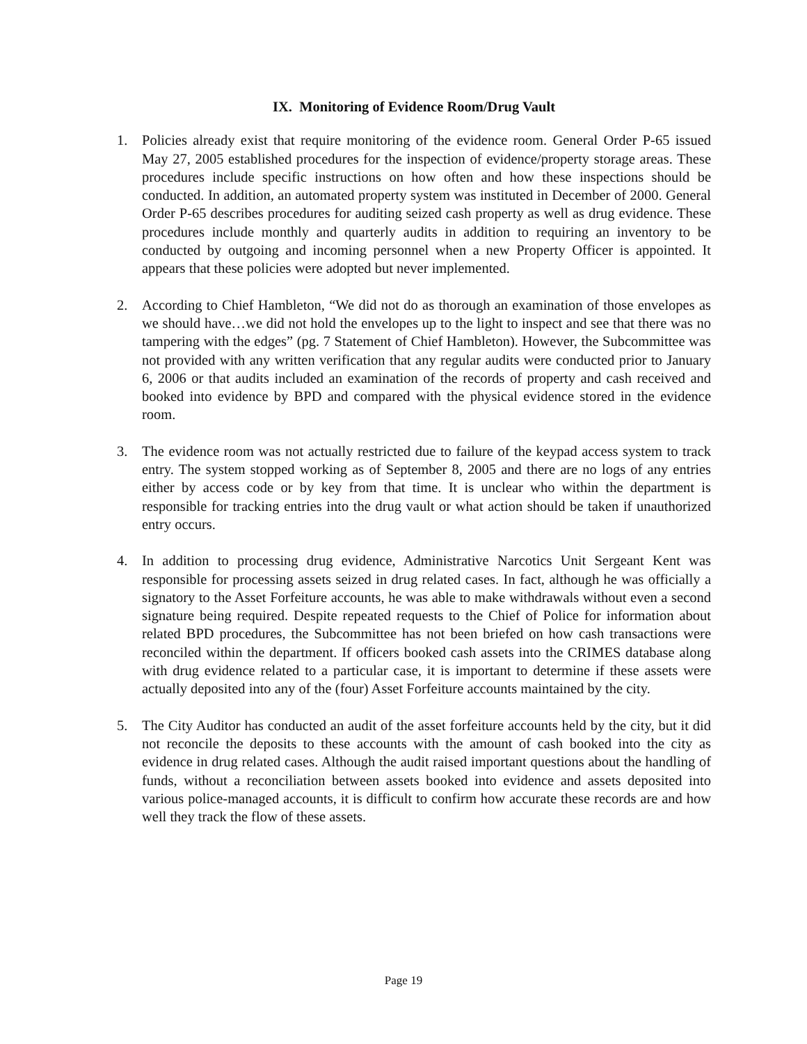IX. Monitoring of Evidence Room/Drug Vault
1. Policies already exist that require monitoring of the evidence room. General Order P-65 issued May 27, 2005 established procedures for the inspection of evidence/property storage areas. These procedures include specific instructions on how often and how these inspections should be conducted. In addition, an automated property system was instituted in December of 2000. General Order P-65 describes procedures for auditing seized cash property as well as drug evidence. These procedures include monthly and quarterly audits in addition to requiring an inventory to be conducted by outgoing and incoming personnel when a new Property Officer is appointed. It appears that these policies were adopted but never implemented.
2. According to Chief Hambleton, “We did not do as thorough an examination of those envelopes as we should have…we did not hold the envelopes up to the light to inspect and see that there was no tampering with the edges” (pg. 7 Statement of Chief Hambleton). However, the Subcommittee was not provided with any written verification that any regular audits were conducted prior to January 6, 2006 or that audits included an examination of the records of property and cash received and booked into evidence by BPD and compared with the physical evidence stored in the evidence room.
3. The evidence room was not actually restricted due to failure of the keypad access system to track entry. The system stopped working as of September 8, 2005 and there are no logs of any entries either by access code or by key from that time. It is unclear who within the department is responsible for tracking entries into the drug vault or what action should be taken if unauthorized entry occurs.
4. In addition to processing drug evidence, Administrative Narcotics Unit Sergeant Kent was responsible for processing assets seized in drug related cases. In fact, although he was officially a signatory to the Asset Forfeiture accounts, he was able to make withdrawals without even a second signature being required. Despite repeated requests to the Chief of Police for information about related BPD procedures, the Subcommittee has not been briefed on how cash transactions were reconciled within the department. If officers booked cash assets into the CRIMES database along with drug evidence related to a particular case, it is important to determine if these assets were actually deposited into any of the (four) Asset Forfeiture accounts maintained by the city.
5. The City Auditor has conducted an audit of the asset forfeiture accounts held by the city, but it did not reconcile the deposits to these accounts with the amount of cash booked into the city as evidence in drug related cases. Although the audit raised important questions about the handling of funds, without a reconciliation between assets booked into evidence and assets deposited into various police-managed accounts, it is difficult to confirm how accurate these records are and how well they track the flow of these assets.
Page 19